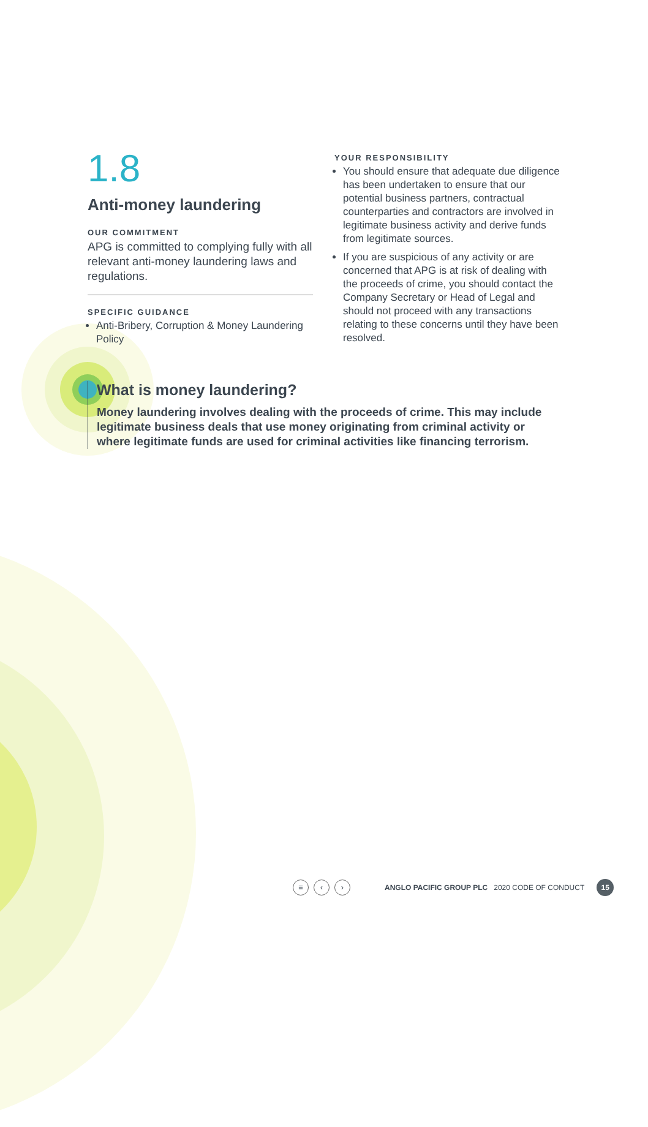1.8
Anti-money laundering
OUR COMMITMENT
APG is committed to complying fully with all relevant anti-money laundering laws and regulations.
SPECIFIC GUIDANCE
Anti-Bribery, Corruption & Money Laundering Policy
YOUR RESPONSIBILITY
You should ensure that adequate due diligence has been undertaken to ensure that our potential business partners, contractual counterparties and contractors are involved in legitimate business activity and derive funds from legitimate sources.
If you are suspicious of any activity or are concerned that APG is at risk of dealing with the proceeds of crime, you should contact the Company Secretary or Head of Legal and should not proceed with any transactions relating to these concerns until they have been resolved.
What is money laundering?
Money laundering involves dealing with the proceeds of crime. This may include legitimate business deals that use money originating from criminal activity or where legitimate funds are used for criminal activities like financing terrorism.
≡ ‹ ›
ANGLO PACIFIC GROUP PLC 2020 CODE OF CONDUCT
15